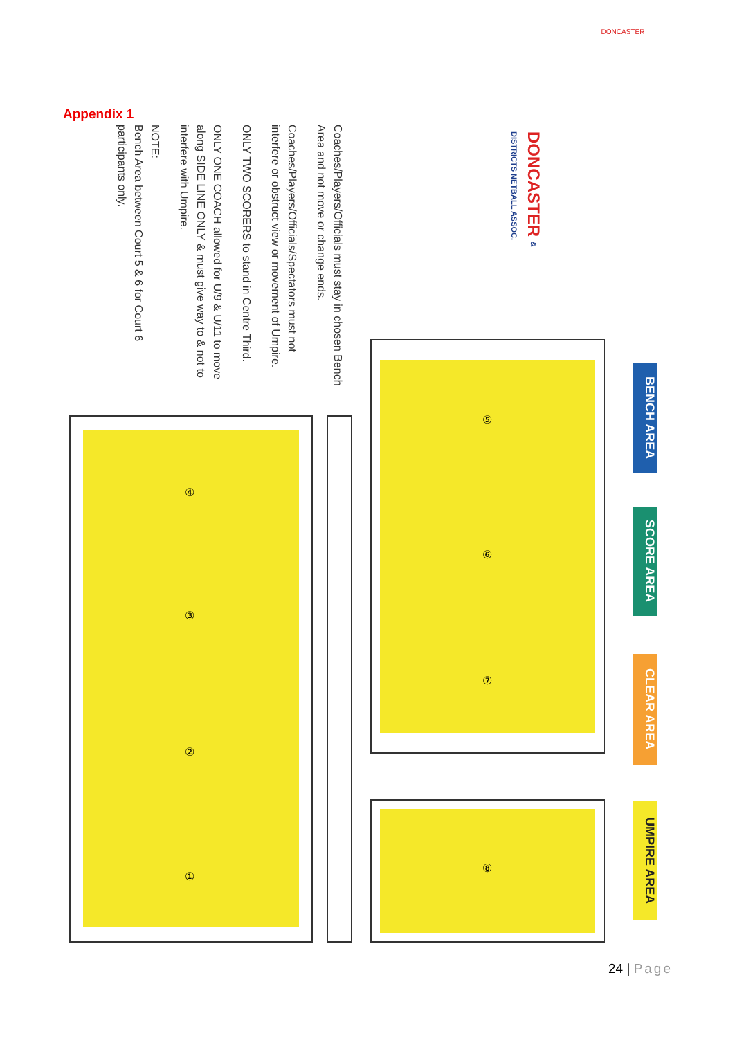DONCASTER
Appendix 1
Coaches/Players/Officials must stay in chosen Bench Area and not move or change ends.
Coaches/Players/Officials/Spectators must not interfere or obstruct view or movement of Umpire.
ONLY TWO SCORERS to stand in Centre Third.
ONLY ONE COACH allowed for U/9 & U/11 to move along SIDE LINE ONLY & must give way to & not to interfere with Umpire.
NOTE:
Bench Area between Court 5 & 6 for Court 6 participants only.
BENCH AREA
SCORE AREA
CLEAR AREA
UMPIRE AREA
DONCASTER & DISTRICTS NETBALL ASSOC.
⑤
⑥
⑦
⑧
④
③
②
①
24 | Page